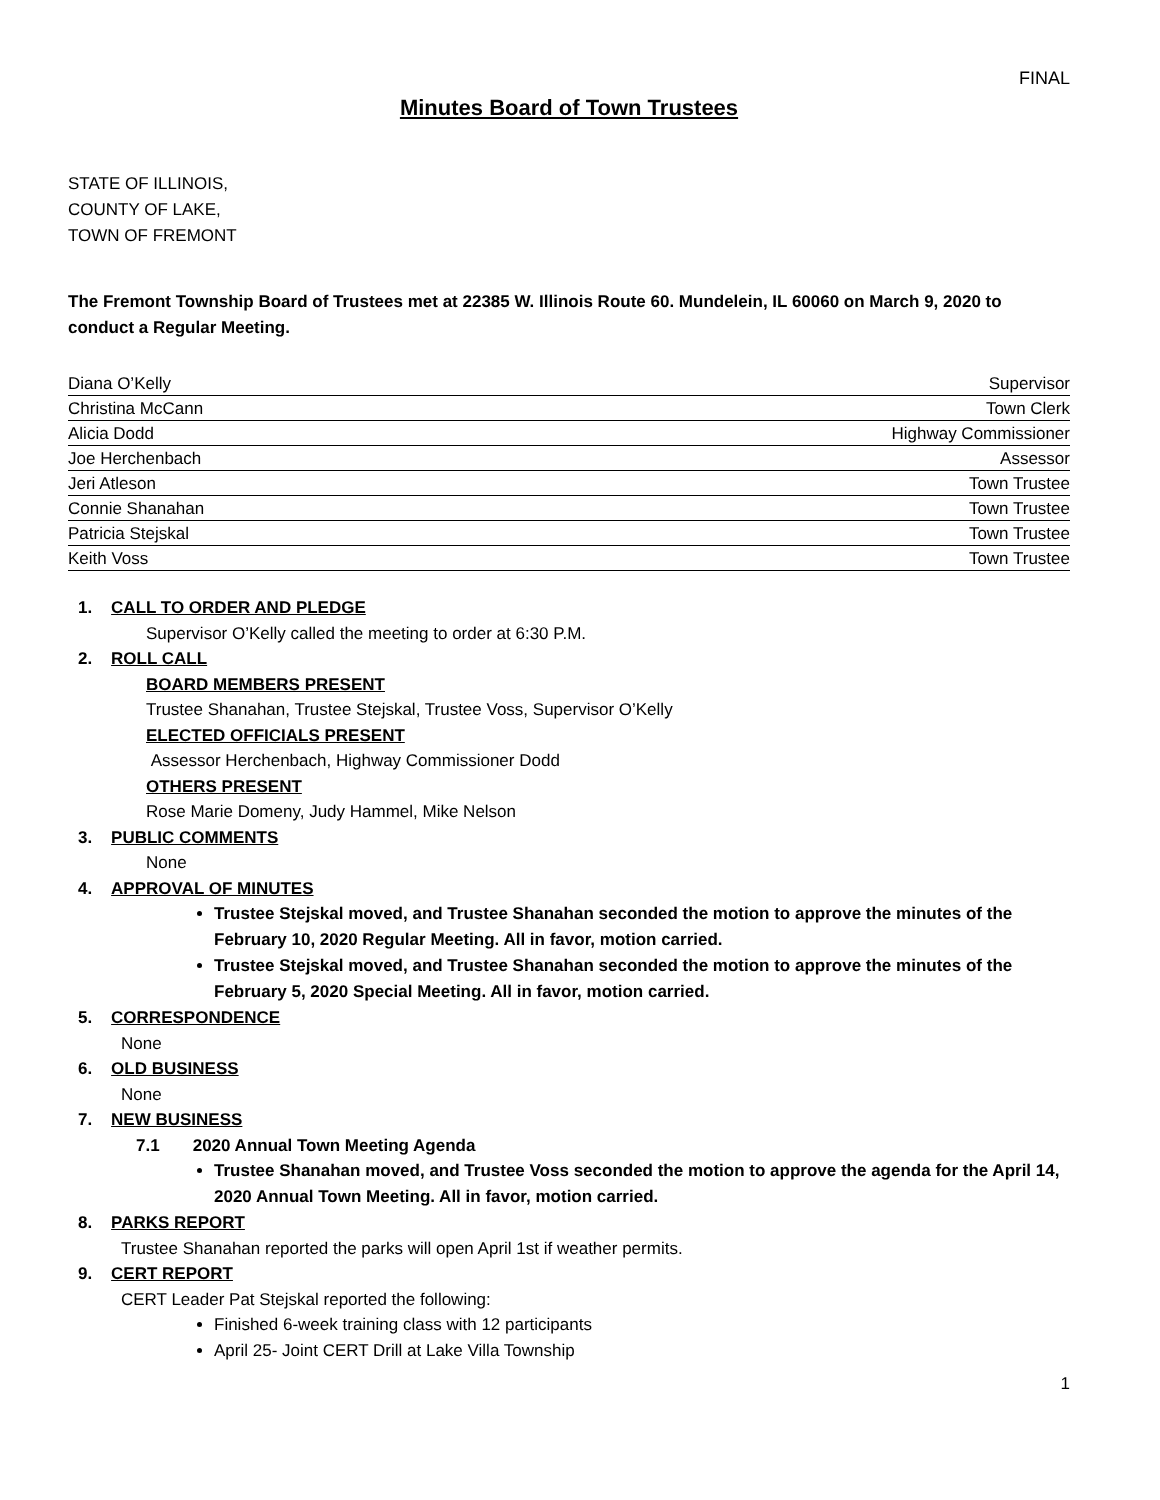FINAL
Minutes Board of Town Trustees
STATE OF ILLINOIS,
COUNTY OF LAKE,
TOWN OF FREMONT
The Fremont Township Board of Trustees met at 22385 W. Illinois Route 60. Mundelein, IL 60060 on March 9, 2020 to conduct a Regular Meeting.
| Diana O’Kelly | Supervisor |
| Christina McCann | Town Clerk |
| Alicia Dodd | Highway Commissioner |
| Joe Herchenbach | Assessor |
| Jeri Atleson | Town Trustee |
| Connie Shanahan | Town Trustee |
| Patricia Stejskal | Town Trustee |
| Keith Voss | Town Trustee |
1. CALL TO ORDER AND PLEDGE
Supervisor O’Kelly called the meeting to order at 6:30 P.M.
2. ROLL CALL
BOARD MEMBERS PRESENT
Trustee Shanahan, Trustee Stejskal, Trustee Voss, Supervisor O’Kelly
ELECTED OFFICIALS PRESENT
Assessor Herchenbach, Highway Commissioner Dodd
OTHERS PRESENT
Rose Marie Domeny, Judy Hammel, Mike Nelson
3. PUBLIC COMMENTS
None
4. APPROVAL OF MINUTES
Trustee Stejskal moved, and Trustee Shanahan seconded the motion to approve the minutes of the February 10, 2020 Regular Meeting. All in favor, motion carried.
Trustee Stejskal moved, and Trustee Shanahan seconded the motion to approve the minutes of the February 5, 2020 Special Meeting. All in favor, motion carried.
5. CORRESPONDENCE
None
6. OLD BUSINESS
None
7. NEW BUSINESS
7.1 2020 Annual Town Meeting Agenda
Trustee Shanahan moved, and Trustee Voss seconded the motion to approve the agenda for the April 14, 2020 Annual Town Meeting. All in favor, motion carried.
8. PARKS REPORT
Trustee Shanahan reported the parks will open April 1st if weather permits.
9. CERT REPORT
CERT Leader Pat Stejskal reported the following:
Finished 6-week training class with 12 participants
April 25- Joint CERT Drill at Lake Villa Township
1